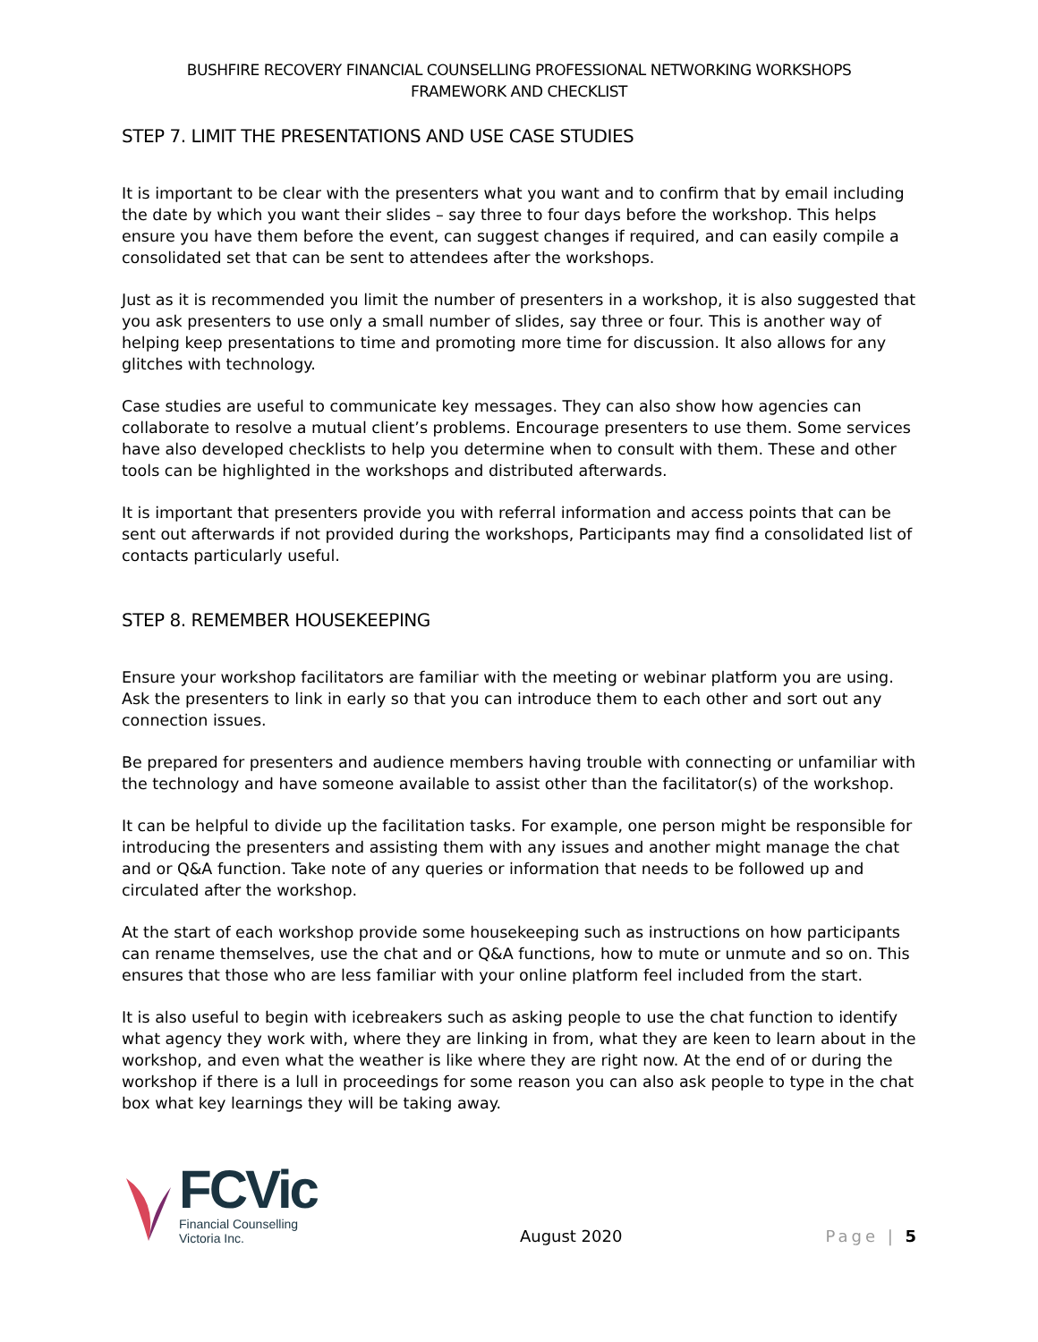BUSHFIRE RECOVERY FINANCIAL COUNSELLING PROFESSIONAL NETWORKING WORKSHOPS
FRAMEWORK AND CHECKLIST
STEP 7. LIMIT THE PRESENTATIONS AND USE CASE STUDIES
It is important to be clear with the presenters what you want and to confirm that by email including the date by which you want their slides – say three to four days before the workshop. This helps ensure you have them before the event, can suggest changes if required, and can easily compile a consolidated set that can be sent to attendees after the workshops.
Just as it is recommended you limit the number of presenters in a workshop, it is also suggested that you ask presenters to use only a small number of slides, say three or four. This is another way of helping keep presentations to time and promoting more time for discussion. It also allows for any glitches with technology.
Case studies are useful to communicate key messages. They can also show how agencies can collaborate to resolve a mutual client’s problems. Encourage presenters to use them. Some services have also developed checklists to help you determine when to consult with them. These and other tools can be highlighted in the workshops and distributed afterwards.
It is important that presenters provide you with referral information and access points that can be sent out afterwards if not provided during the workshops, Participants may find a consolidated list of contacts particularly useful.
STEP 8. REMEMBER HOUSEKEEPING
Ensure your workshop facilitators are familiar with the meeting or webinar platform you are using. Ask the presenters to link in early so that you can introduce them to each other and sort out any connection issues.
Be prepared for presenters and audience members having trouble with connecting or unfamiliar with the technology and have someone available to assist other than the facilitator(s) of the workshop.
It can be helpful to divide up the facilitation tasks. For example, one person might be responsible for introducing the presenters and assisting them with any issues and another might manage the chat and or Q&A function. Take note of any queries or information that needs to be followed up and circulated after the workshop.
At the start of each workshop provide some housekeeping such as instructions on how participants can rename themselves, use the chat and or Q&A functions, how to mute or unmute and so on. This ensures that those who are less familiar with your online platform feel included from the start.
It is also useful to begin with icebreakers such as asking people to use the chat function to identify what agency they work with, where they are linking in from, what they are keen to learn about in the workshop, and even what the weather is like where they are right now. At the end of or during the workshop if there is a lull in proceedings for some reason you can also ask people to type in the chat box what key learnings they will be taking away.
FCVic
Financial Counselling
Victoria Inc.
August 2020
Page | 5